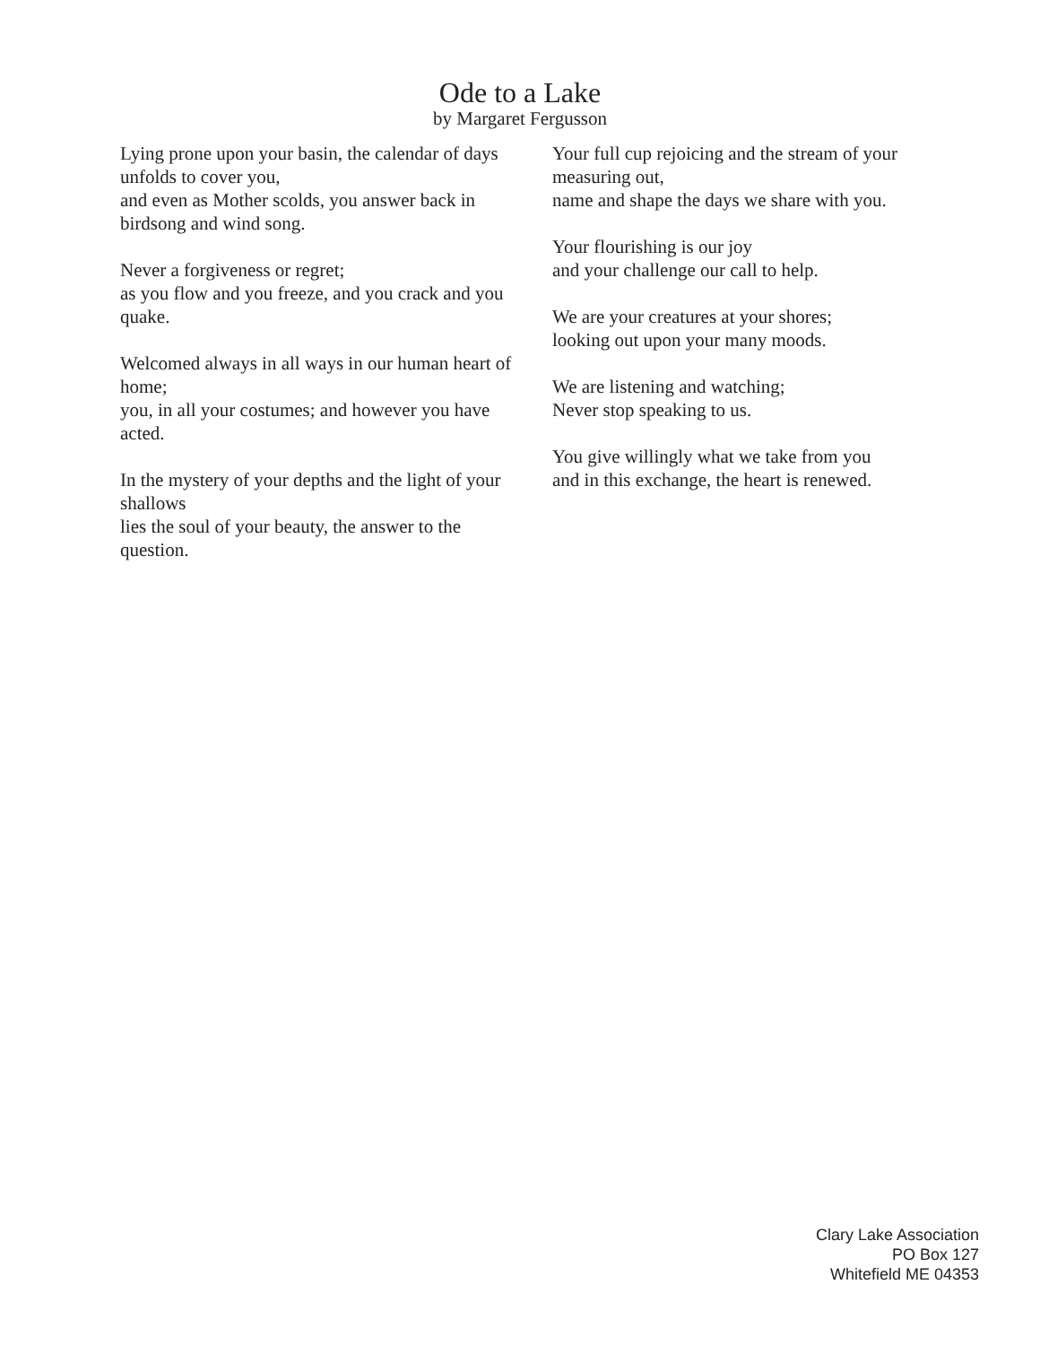Ode to a Lake
by Margaret Fergusson
Lying prone upon your basin, the calendar of days unfolds to cover you,
and even as Mother scolds, you answer back in birdsong and wind song.
Never a forgiveness or regret;
as you flow and you freeze, and you crack and you quake.
Welcomed always in all ways in our human heart of home;
you, in all your costumes; and however you have acted.
In the mystery of your depths and the light of your shallows
lies the soul of your beauty, the answer to the question.
Your full cup rejoicing and the stream of your measuring out,
name and shape the days we share with you.
Your flourishing is our joy
and your challenge our call to help.
We are your creatures at your shores;
looking out upon your many moods.
We are listening and watching;
Never stop speaking to us.
You give willingly what we take from you
and in this exchange, the heart is renewed.
Clary Lake Association
PO Box 127
Whitefield ME 04353